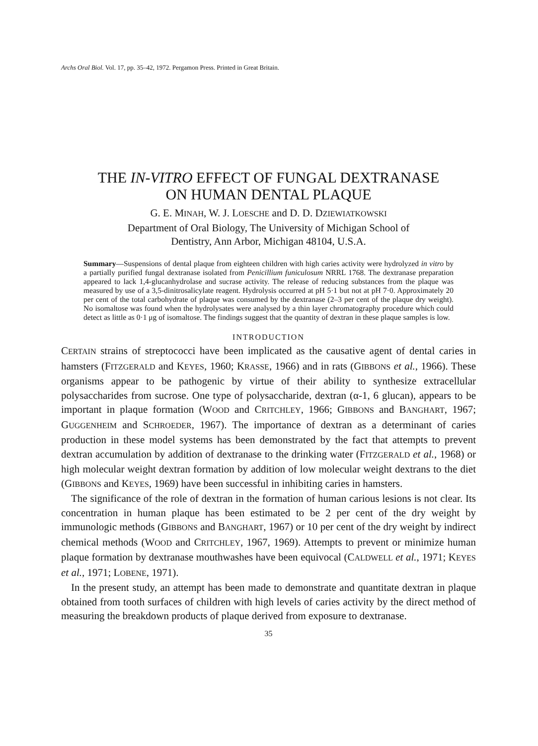Archs Oral Biol. Vol. 17, pp. 35–42, 1972. Pergamon Press. Printed in Great Britain.
THE IN-VITRO EFFECT OF FUNGAL DEXTRANASE
ON HUMAN DENTAL PLAQUE
G. E. MINAH, W. J. LOESCHE and D. D. DZIEWIATKOWSKI
Department of Oral Biology, The University of Michigan School of
Dentistry, Ann Arbor, Michigan 48104, U.S.A.
Summary—Suspensions of dental plaque from eighteen children with high caries activity were hydrolyzed in vitro by a partially purified fungal dextranase isolated from Penicillium funiculosum NRRL 1768. The dextranase preparation appeared to lack 1,4-glucanhydrolase and sucrase activity. The release of reducing substances from the plaque was measured by use of a 3,5-dinitrosalicylate reagent. Hydrolysis occurred at pH 5·1 but not at pH 7·0. Approximately 20 per cent of the total carbohydrate of plaque was consumed by the dextranase (2–3 per cent of the plaque dry weight). No isomaltose was found when the hydrolysates were analysed by a thin layer chromatography procedure which could detect as little as 0·1 μg of isomaltose. The findings suggest that the quantity of dextran in these plaque samples is low.
INTRODUCTION
CERTAIN strains of streptococci have been implicated as the causative agent of dental caries in hamsters (FITZGERALD and KEYES, 1960; KRASSE, 1966) and in rats (GIBBONS et al., 1966). These organisms appear to be pathogenic by virtue of their ability to synthesize extracellular polysaccharides from sucrose. One type of polysaccharide, dextran (α-1, 6 glucan), appears to be important in plaque formation (WOOD and CRITCHLEY, 1966; GIBBONS and BANGHART, 1967; GUGGENHEIM and SCHROEDER, 1967). The importance of dextran as a determinant of caries production in these model systems has been demonstrated by the fact that attempts to prevent dextran accumulation by addition of dextranase to the drinking water (FITZGERALD et al., 1968) or high molecular weight dextran formation by addition of low molecular weight dextrans to the diet (GIBBONS and KEYES, 1969) have been successful in inhibiting caries in hamsters.
The significance of the role of dextran in the formation of human carious lesions is not clear. Its concentration in human plaque has been estimated to be 2 per cent of the dry weight by immunologic methods (GIBBONS and BANGHART, 1967) or 10 per cent of the dry weight by indirect chemical methods (WOOD and CRITCHLEY, 1967, 1969). Attempts to prevent or minimize human plaque formation by dextranase mouthwashes have been equivocal (CALDWELL et al., 1971; KEYES et al., 1971; LOBENE, 1971).
In the present study, an attempt has been made to demonstrate and quantitate dextran in plaque obtained from tooth surfaces of children with high levels of caries activity by the direct method of measuring the breakdown products of plaque derived from exposure to dextranase.
35